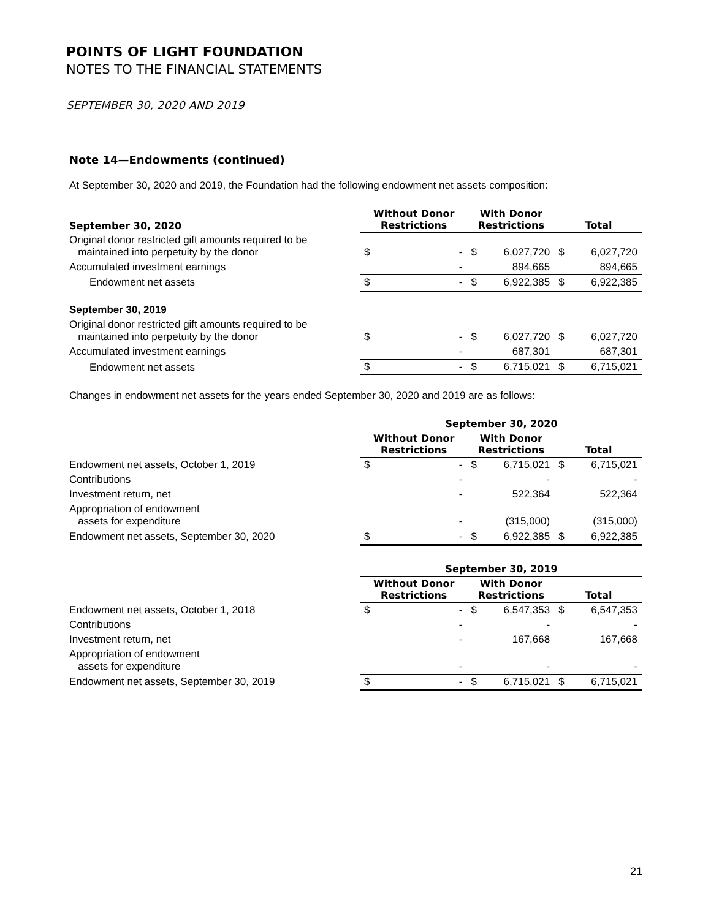POINTS OF LIGHT FOUNDATION
NOTES TO THE FINANCIAL STATEMENTS
SEPTEMBER 30, 2020 AND 2019
Note 14—Endowments (continued)
At September 30, 2020 and 2019, the Foundation had the following endowment net assets composition:
| September 30, 2020 | Without Donor Restrictions | | With Donor Restrictions | | Total | |
| --- | --- | --- | --- | --- | --- | --- |
| Original donor restricted gift amounts required to be maintained into perpetuity by the donor | $ | - | $ | 6,027,720 | $ | 6,027,720 |
| Accumulated investment earnings | | - | | 894,665 | | 894,665 |
| Endowment net assets | $ | - | $ | 6,922,385 | $ | 6,922,385 |
| September 30, 2019 | | | | | | |
| Original donor restricted gift amounts required to be maintained into perpetuity by the donor | $ | - | $ | 6,027,720 | $ | 6,027,720 |
| Accumulated investment earnings | | - | | 687,301 | | 687,301 |
| Endowment net assets | $ | - | $ | 6,715,021 | $ | 6,715,021 |
Changes in endowment net assets for the years ended September 30, 2020 and 2019 are as follows:
| | September 30, 2020 | | | | | |
| | Without Donor Restrictions | | With Donor Restrictions | | Total | |
| Endowment net assets, October 1, 2019 | $ | - | $ | 6,715,021 | $ | 6,715,021 |
| Contributions | | - | | - | | - |
| Investment return, net | | - | | 522,364 | | 522,364 |
| Appropriation of endowment assets for expenditure | | - | | (315,000) | | (315,000) |
| Endowment net assets, September 30, 2020 | $ | - | $ | 6,922,385 | $ | 6,922,385 |
| | September 30, 2019 | | | | | |
| | Without Donor Restrictions | | With Donor Restrictions | | Total | |
| Endowment net assets, October 1, 2018 | $ | - | $ | 6,547,353 | $ | 6,547,353 |
| Contributions | | - | | - | | - |
| Investment return, net | | - | | 167,668 | | 167,668 |
| Appropriation of endowment assets for expenditure | | - | | - | | - |
| Endowment net assets, September 30, 2019 | $ | - | $ | 6,715,021 | $ | 6,715,021 |
21